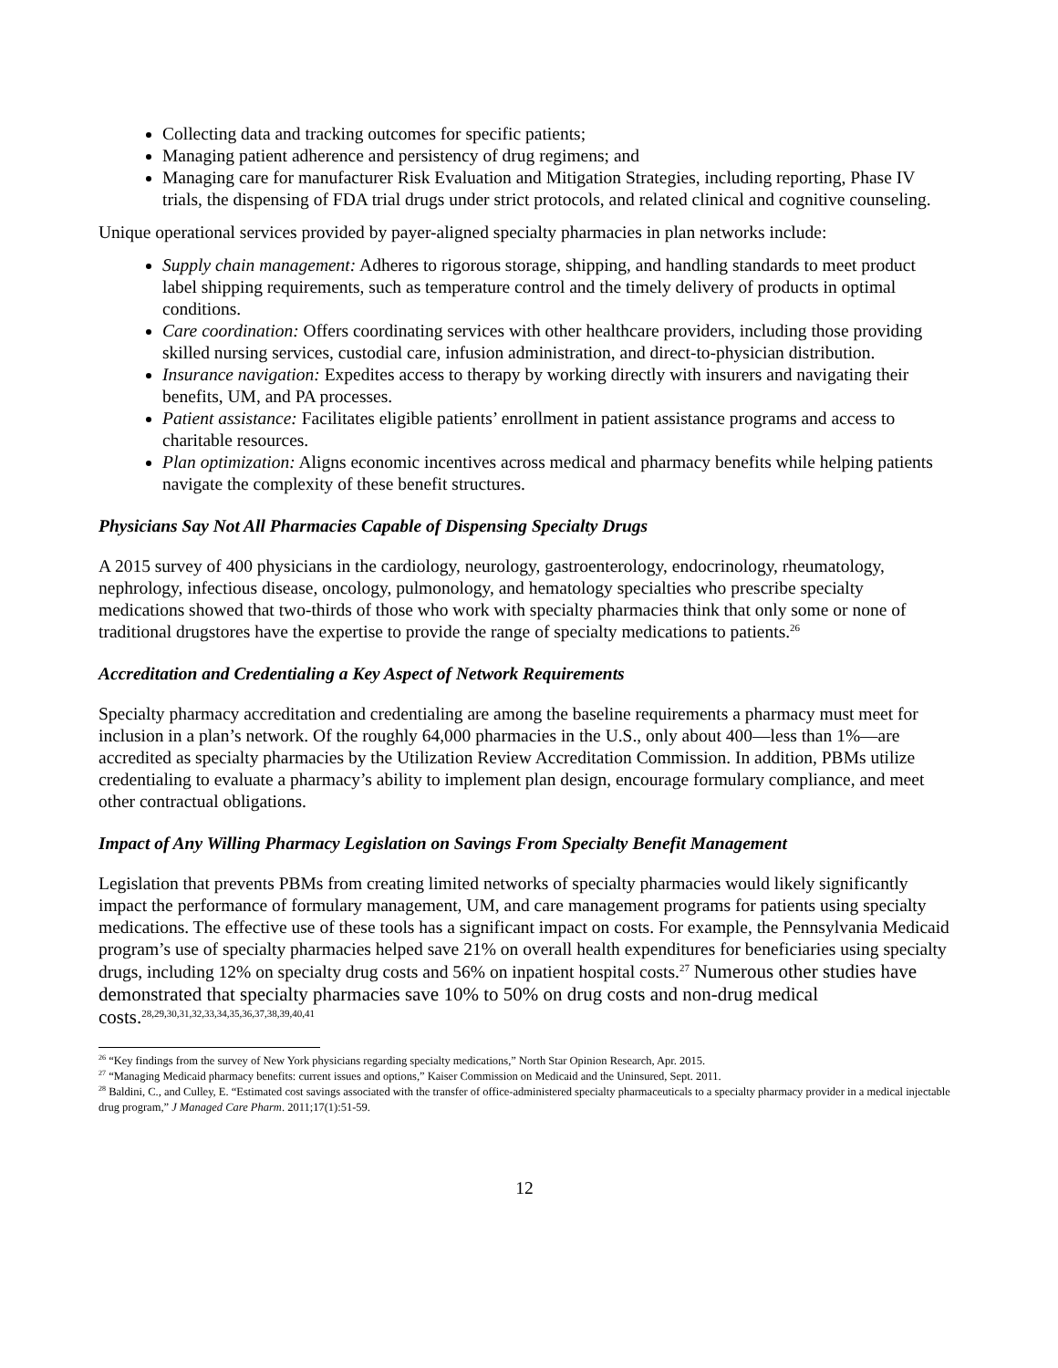Collecting data and tracking outcomes for specific patients;
Managing patient adherence and persistency of drug regimens; and
Managing care for manufacturer Risk Evaluation and Mitigation Strategies, including reporting, Phase IV trials, the dispensing of FDA trial drugs under strict protocols, and related clinical and cognitive counseling.
Unique operational services provided by payer-aligned specialty pharmacies in plan networks include:
Supply chain management: Adheres to rigorous storage, shipping, and handling standards to meet product label shipping requirements, such as temperature control and the timely delivery of products in optimal conditions.
Care coordination: Offers coordinating services with other healthcare providers, including those providing skilled nursing services, custodial care, infusion administration, and direct-to-physician distribution.
Insurance navigation: Expedites access to therapy by working directly with insurers and navigating their benefits, UM, and PA processes.
Patient assistance: Facilitates eligible patients’ enrollment in patient assistance programs and access to charitable resources.
Plan optimization: Aligns economic incentives across medical and pharmacy benefits while helping patients navigate the complexity of these benefit structures.
Physicians Say Not All Pharmacies Capable of Dispensing Specialty Drugs
A 2015 survey of 400 physicians in the cardiology, neurology, gastroenterology, endocrinology, rheumatology, nephrology, infectious disease, oncology, pulmonology, and hematology specialties who prescribe specialty medications showed that two-thirds of those who work with specialty pharmacies think that only some or none of traditional drugstores have the expertise to provide the range of specialty medications to patients.<sup>26</sup>
Accreditation and Credentialing a Key Aspect of Network Requirements
Specialty pharmacy accreditation and credentialing are among the baseline requirements a pharmacy must meet for inclusion in a plan’s network. Of the roughly 64,000 pharmacies in the U.S., only about 400—less than 1%—are accredited as specialty pharmacies by the Utilization Review Accreditation Commission. In addition, PBMs utilize credentialing to evaluate a pharmacy’s ability to implement plan design, encourage formulary compliance, and meet other contractual obligations.
Impact of Any Willing Pharmacy Legislation on Savings From Specialty Benefit Management
Legislation that prevents PBMs from creating limited networks of specialty pharmacies would likely significantly impact the performance of formulary management, UM, and care management programs for patients using specialty medications. The effective use of these tools has a significant impact on costs. For example, the Pennsylvania Medicaid program’s use of specialty pharmacies helped save 21% on overall health expenditures for beneficiaries using specialty drugs, including 12% on specialty drug costs and 56% on inpatient hospital costs.<sup>27</sup> Numerous other studies have demonstrated that specialty pharmacies save 10% to 50% on drug costs and non-drug medical costs.<sup>28,29,30,31,32,33,34,35,36,37,38,39,40,41</sup>
<sup>26</sup> “Key findings from the survey of New York physicians regarding specialty medications,” North Star Opinion Research, Apr. 2015.
<sup>27</sup> “Managing Medicaid pharmacy benefits: current issues and options,” Kaiser Commission on Medicaid and the Uninsured, Sept. 2011.
<sup>28</sup> Baldini, C., and Culley, E. “Estimated cost savings associated with the transfer of office-administered specialty pharmaceuticals to a specialty pharmacy provider in a medical injectable drug program,” J Managed Care Pharm. 2011;17(1):51-59.
12